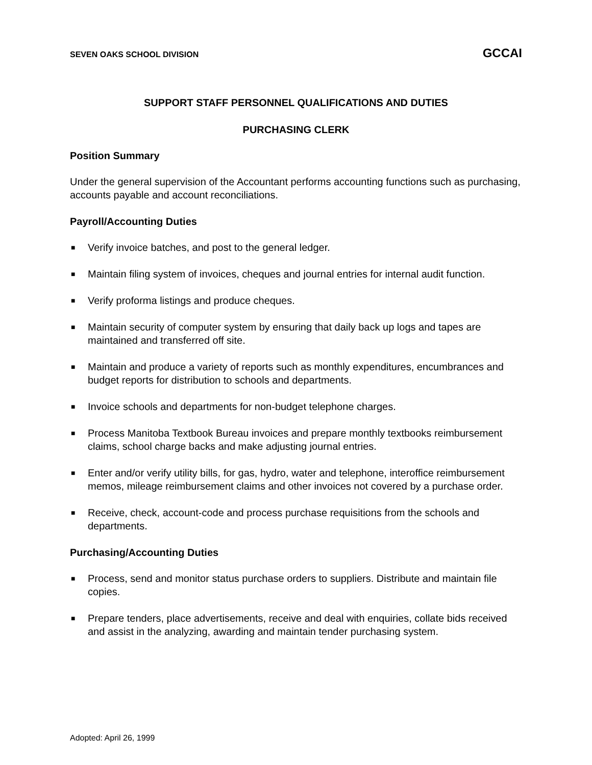SEVEN OAKS SCHOOL DIVISION GCCAI
SUPPORT STAFF PERSONNEL QUALIFICATIONS AND DUTIES
PURCHASING CLERK
Position Summary
Under the general supervision of the Accountant performs accounting functions such as purchasing, accounts payable and account reconciliations.
Payroll/Accounting Duties
■ Verify invoice batches, and post to the general ledger.
■ Maintain filing system of invoices, cheques and journal entries for internal audit function.
■ Verify proforma listings and produce cheques.
■ Maintain security of computer system by ensuring that daily back up logs and tapes are maintained and transferred off site.
■ Maintain and produce a variety of reports such as monthly expenditures, encumbrances and budget reports for distribution to schools and departments.
■ Invoice schools and departments for non-budget telephone charges.
■ Process Manitoba Textbook Bureau invoices and prepare monthly textbooks reimbursement claims, school charge backs and make adjusting journal entries.
■ Enter and/or verify utility bills, for gas, hydro, water and telephone, interoffice reimbursement memos, mileage reimbursement claims and other invoices not covered by a purchase order.
■ Receive, check, account-code and process purchase requisitions from the schools and departments.
Purchasing/Accounting Duties
■ Process, send and monitor status purchase orders to suppliers. Distribute and maintain file copies.
■ Prepare tenders, place advertisements, receive and deal with enquiries, collate bids received and assist in the analyzing, awarding and maintain tender purchasing system.
Adopted: April 26, 1999